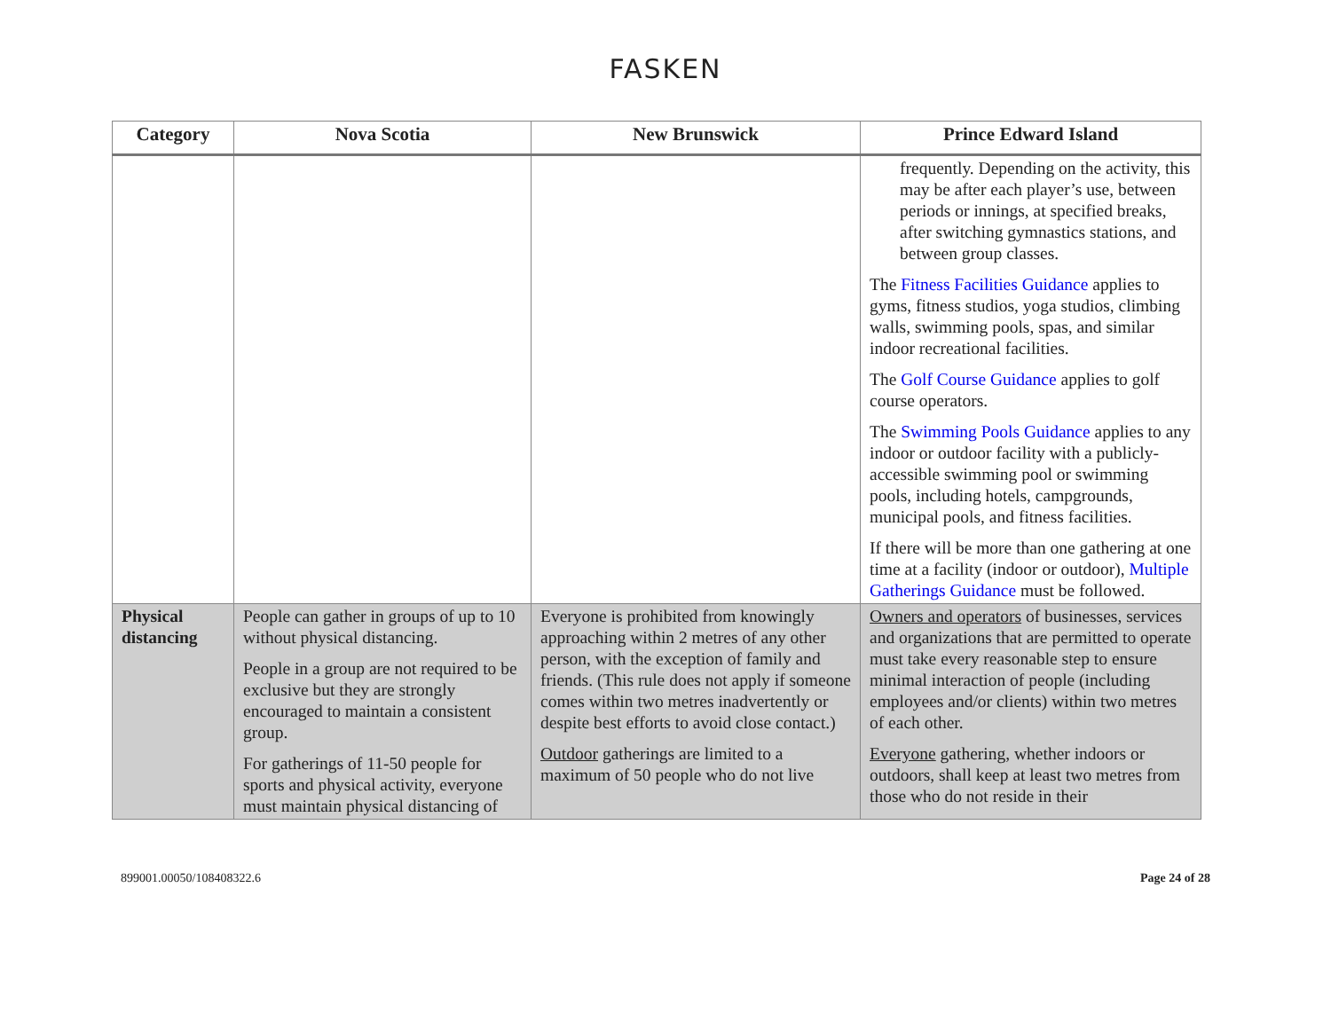FASKEN
| Category | Nova Scotia | New Brunswick | Prince Edward Island |
| --- | --- | --- | --- |
| | | | frequently. Depending on the activity, this may be after each player’s use, between periods or innings, at specified breaks, after switching gymnastics stations, and between group classes. The Fitness Facilities Guidance applies to gyms, fitness studios, yoga studios, climbing walls, swimming pools, spas, and similar indoor recreational facilities. The Golf Course Guidance applies to golf course operators. The Swimming Pools Guidance applies to any indoor or outdoor facility with a publicly-accessible swimming pool or swimming pools, including hotels, campgrounds, municipal pools, and fitness facilities. If there will be more than one gathering at one time at a facility (indoor or outdoor), Multiple Gatherings Guidance must be followed. |
| Physical distancing | People can gather in groups of up to 10 without physical distancing. People in a group are not required to be exclusive but they are strongly encouraged to maintain a consistent group. For gatherings of 11-50 people for sports and physical activity, everyone must maintain physical distancing of | Everyone is prohibited from knowingly approaching within 2 metres of any other person, with the exception of family and friends. (This rule does not apply if someone comes within two metres inadvertently or despite best efforts to avoid close contact.) Outdoor gatherings are limited to a maximum of 50 people who do not live | Owners and operators of businesses, services and organizations that are permitted to operate must take every reasonable step to ensure minimal interaction of people (including employees and/or clients) within two metres of each other. Everyone gathering, whether indoors or outdoors, shall keep at least two metres from those who do not reside in their |
899001.00050/108408322.6 Page 24 of 28